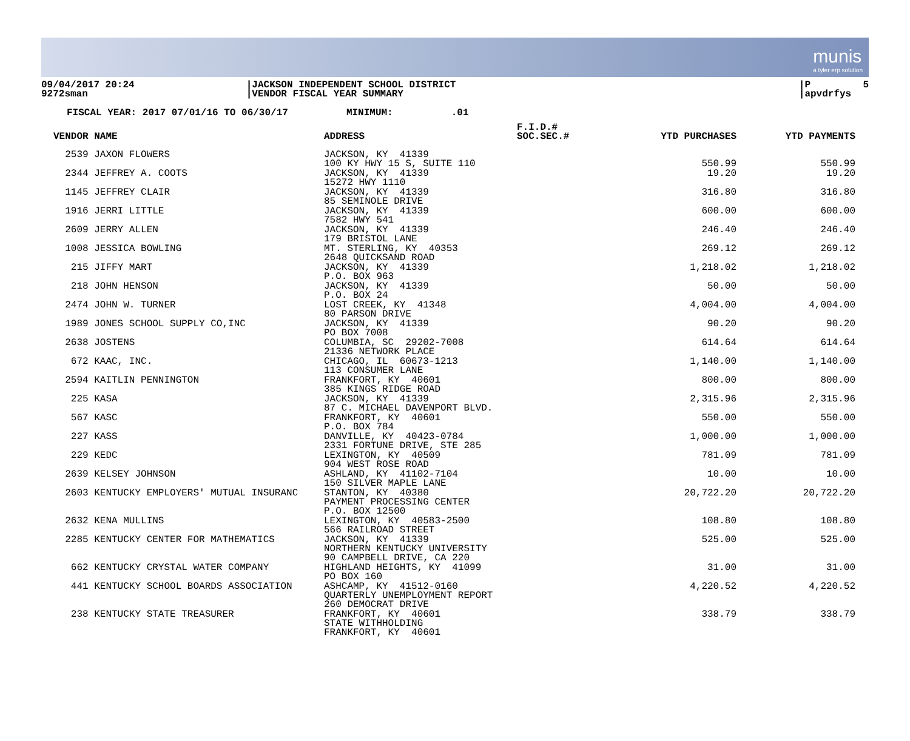munis
a tyler erp solution
09/04/2017 20:24 9272sman
|JACKSON INDEPENDENT SCHOOL DISTRICT |VENDOR FISCAL YEAR SUMMARY
|P 5 |apvdrfys
FISCAL YEAR: 2017 07/01/16 TO 06/30/17 MINIMUM: .01
| VENDOR NAME | ADDRESS | F.I.D.# SOC.SEC.# | YTD PURCHASES | YTD PAYMENTS |
| --- | --- | --- | --- | --- |
| 2539 JAXON FLOWERS | JACKSON, KY 41339 100 KY HWY 15 S, SUITE 110 | | 550.99 | 550.99 |
| 2344 JEFFREY A. COOTS | JACKSON, KY 41339 15272 HWY 1110 | | 19.20 | 19.20 |
| 1145 JEFFREY CLAIR | JACKSON, KY 41339 85 SEMINOLE DRIVE | | 316.80 | 316.80 |
| 1916 JERRI LITTLE | JACKSON, KY 41339 7582 HWY 541 | | 600.00 | 600.00 |
| 2609 JERRY ALLEN | JACKSON, KY 41339 179 BRISTOL LANE | | 246.40 | 246.40 |
| 1008 JESSICA BOWLING | MT. STERLING, KY 40353 2648 QUICKSAND ROAD | | 269.12 | 269.12 |
| 215 JIFFY MART | JACKSON, KY 41339 P.O. BOX 963 | | 1,218.02 | 1,218.02 |
| 218 JOHN HENSON | JACKSON, KY 41339 P.O. BOX 24 | | 50.00 | 50.00 |
| 2474 JOHN W. TURNER | LOST CREEK, KY 41348 80 PARSON DRIVE | | 4,004.00 | 4,004.00 |
| 1989 JONES SCHOOL SUPPLY CO,INC | JACKSON, KY 41339 PO BOX 7008 | | 90.20 | 90.20 |
| 2638 JOSTENS | COLUMBIA, SC 29202-7008 21336 NETWORK PLACE | | 614.64 | 614.64 |
| 672 KAAC, INC. | CHICAGO, IL 60673-1213 113 CONSUMER LANE | | 1,140.00 | 1,140.00 |
| 2594 KAITLIN PENNINGTON | FRANKFORT, KY 40601 385 KINGS RIDGE ROAD | | 800.00 | 800.00 |
| 225 KASA | JACKSON, KY 41339 87 C. MICHAEL DAVENPORT BLVD. | | 2,315.96 | 2,315.96 |
| 567 KASC | FRANKFORT, KY 40601 P.O. BOX 784 | | 550.00 | 550.00 |
| 227 KASS | DANVILLE, KY 40423-0784 2331 FORTUNE DRIVE, STE 285 | | 1,000.00 | 1,000.00 |
| 229 KEDC | LEXINGTON, KY 40509 904 WEST ROSE ROAD | | 781.09 | 781.09 |
| 2639 KELSEY JOHNSON | ASHLAND, KY 41102-7104 150 SILVER MAPLE LANE | | 10.00 | 10.00 |
| 2603 KENTUCKY EMPLOYERS' MUTUAL INSURANC | STANTON, KY 40380 PAYMENT PROCESSING CENTER P.O. BOX 12500 | | 20,722.20 | 20,722.20 |
| 2632 KENA MULLINS | LEXINGTON, KY 40583-2500 566 RAILROAD STREET | | 108.80 | 108.80 |
| 2285 KENTUCKY CENTER FOR MATHEMATICS | JACKSON, KY 41339 NORTHERN KENTUCKY UNIVERSITY 90 CAMPBELL DRIVE, CA 220 | | 525.00 | 525.00 |
| 662 KENTUCKY CRYSTAL WATER COMPANY | HIGHLAND HEIGHTS, KY 41099 PO BOX 160 | | 31.00 | 31.00 |
| 441 KENTUCKY SCHOOL BOARDS ASSOCIATION | ASHCAMP, KY 41512-0160 QUARTERLY UNEMPLOYMENT REPORT 260 DEMOCRAT DRIVE | | 4,220.52 | 4,220.52 |
| 238 KENTUCKY STATE TREASURER | FRANKFORT, KY 40601 STATE WITHHOLDING FRANKFORT, KY 40601 | | 338.79 | 338.79 |